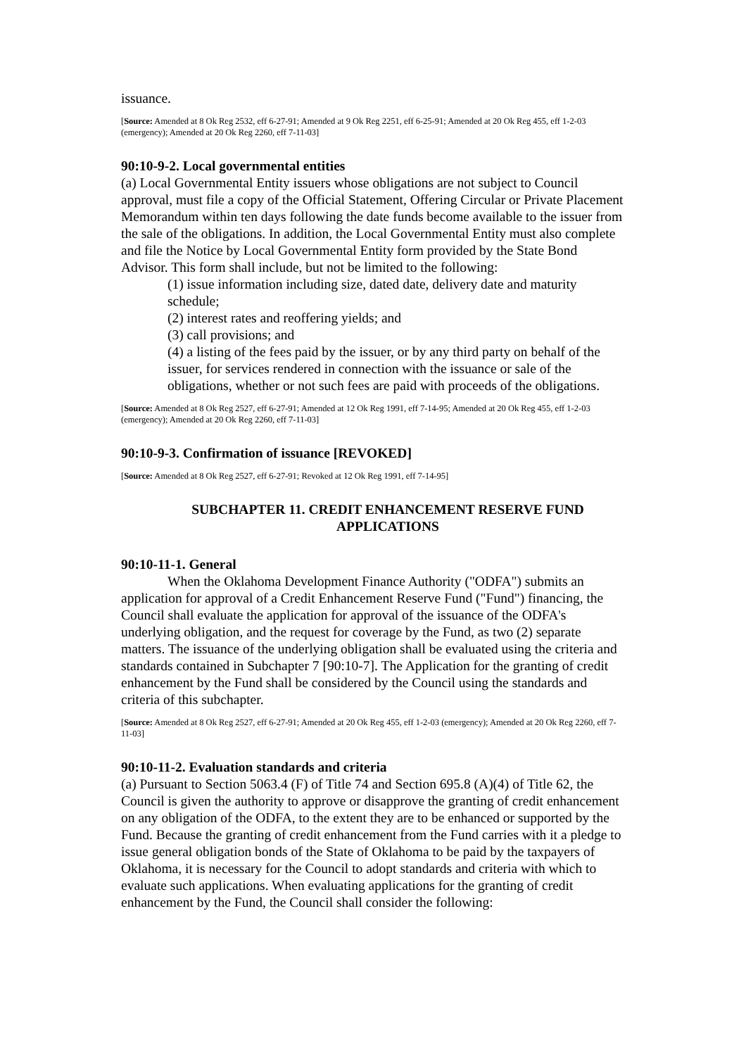issuance.
[Source: Amended at 8 Ok Reg 2532, eff 6-27-91; Amended at 9 Ok Reg 2251, eff 6-25-91; Amended at 20 Ok Reg 455, eff 1-2-03 (emergency); Amended at 20 Ok Reg 2260, eff 7-11-03]
90:10-9-2. Local governmental entities
(a) Local Governmental Entity issuers whose obligations are not subject to Council approval, must file a copy of the Official Statement, Offering Circular or Private Placement Memorandum within ten days following the date funds become available to the issuer from the sale of the obligations. In addition, the Local Governmental Entity must also complete and file the Notice by Local Governmental Entity form provided by the State Bond Advisor. This form shall include, but not be limited to the following:
(1) issue information including size, dated date, delivery date and maturity schedule;
(2) interest rates and reoffering yields; and
(3) call provisions; and
(4) a listing of the fees paid by the issuer, or by any third party on behalf of the issuer, for services rendered in connection with the issuance or sale of the obligations, whether or not such fees are paid with proceeds of the obligations.
[Source: Amended at 8 Ok Reg 2527, eff 6-27-91; Amended at 12 Ok Reg 1991, eff 7-14-95; Amended at 20 Ok Reg 455, eff 1-2-03 (emergency); Amended at 20 Ok Reg 2260, eff 7-11-03]
90:10-9-3. Confirmation of issuance [REVOKED]
[Source: Amended at 8 Ok Reg 2527, eff 6-27-91; Revoked at 12 Ok Reg 1991, eff 7-14-95]
SUBCHAPTER 11. CREDIT ENHANCEMENT RESERVE FUND APPLICATIONS
90:10-11-1. General
When the Oklahoma Development Finance Authority ("ODFA") submits an application for approval of a Credit Enhancement Reserve Fund ("Fund") financing, the Council shall evaluate the application for approval of the issuance of the ODFA's underlying obligation, and the request for coverage by the Fund, as two (2) separate matters. The issuance of the underlying obligation shall be evaluated using the criteria and standards contained in Subchapter 7 [90:10-7]. The Application for the granting of credit enhancement by the Fund shall be considered by the Council using the standards and criteria of this subchapter.
[Source: Amended at 8 Ok Reg 2527, eff 6-27-91; Amended at 20 Ok Reg 455, eff 1-2-03 (emergency); Amended at 20 Ok Reg 2260, eff 7-11-03]
90:10-11-2. Evaluation standards and criteria
(a) Pursuant to Section 5063.4 (F) of Title 74 and Section 695.8 (A)(4) of Title 62, the Council is given the authority to approve or disapprove the granting of credit enhancement on any obligation of the ODFA, to the extent they are to be enhanced or supported by the Fund. Because the granting of credit enhancement from the Fund carries with it a pledge to issue general obligation bonds of the State of Oklahoma to be paid by the taxpayers of Oklahoma, it is necessary for the Council to adopt standards and criteria with which to evaluate such applications. When evaluating applications for the granting of credit enhancement by the Fund, the Council shall consider the following: